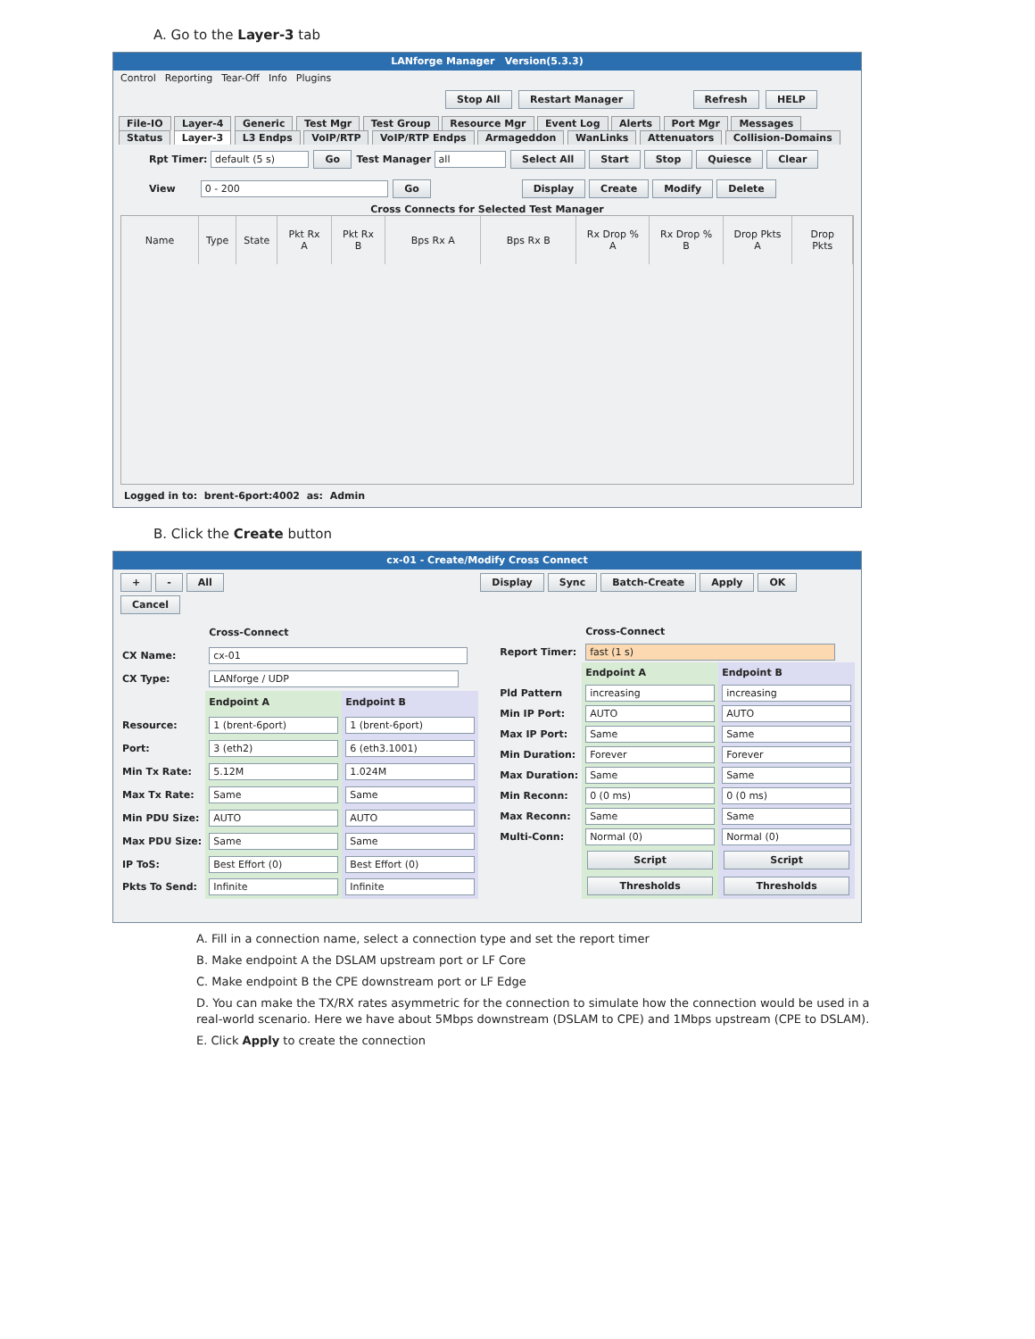A. Go to the Layer-3 tab
LANforge Manager Version(5.3.3)
Control Reporting Tear-Off Info Plugins
Stop All Restart Manager Refresh HELP
File-IO Layer-4 Generic Test Mgr Test Group Resource Mgr Event Log Alerts Port Mgr Messages
Status Layer-3 L3 Endps VoIP/RTP VoIP/RTP Endps Armageddon WanLinks Attenuators Collision-Domains
Rpt Timer: default (5 s) Go Test Manager all Select All Start Stop Quiesce Clear
View 0 - 200 Go Display Create Modify Delete
Cross Connects for Selected Test Manager
| Name | Type | State | Pkt Rx A | Pkt Rx B | Bps Rx A | Bps Rx B | Rx Drop % A | Rx Drop % B | Drop Pkts A | Drop Pkts |
| --- | --- | --- | --- | --- | --- | --- | --- | --- | --- | --- |
Logged in to: brent-6port:4002 as: Admin
B. Click the Create button
cx-01 - Create/Modify Cross Connect
+ - All Display Sync Batch-Create Apply OK Cancel
| | Cross-Connect | |
| CX Name: | cx-01 | |
| CX Type: | LANforge / UDP | |
| | Endpoint A | Endpoint B |
| Resource: | 1 (brent-6port) | 1 (brent-6port) |
| Port: | 3 (eth2) | 6 (eth3.1001) |
| Min Tx Rate: | 5.12M | 1.024M |
| Max Tx Rate: | Same | Same |
| Min PDU Size: | AUTO | AUTO |
| Max PDU Size: | Same | Same |
| IP ToS: | Best Effort (0) | Best Effort (0) |
| Pkts To Send: | Infinite | Infinite |
| | Cross-Connect | |
| Report Timer: | fast (1 s) | |
| | Endpoint A | Endpoint B |
| Pld Pattern | increasing | increasing |
| Min IP Port: | AUTO | AUTO |
| Max IP Port: | Same | Same |
| Min Duration: | Forever | Forever |
| Max Duration: | Same | Same |
| Min Reconn: | 0 (0 ms) | 0 (0 ms) |
| Max Reconn: | Same | Same |
| Multi-Conn: | Normal (0) | Normal (0) |
| | Script | Script |
| | Thresholds | Thresholds |
A. Fill in a connection name, select a connection type and set the report timer
B. Make endpoint A the DSLAM upstream port or LF Core
C. Make endpoint B the CPE downstream port or LF Edge
D. You can make the TX/RX rates asymmetric for the connection to simulate how the connection would be used in a real-world scenario. Here we have about 5Mbps downstream (DSLAM to CPE) and 1Mbps upstream (CPE to DSLAM).
E. Click Apply to create the connection